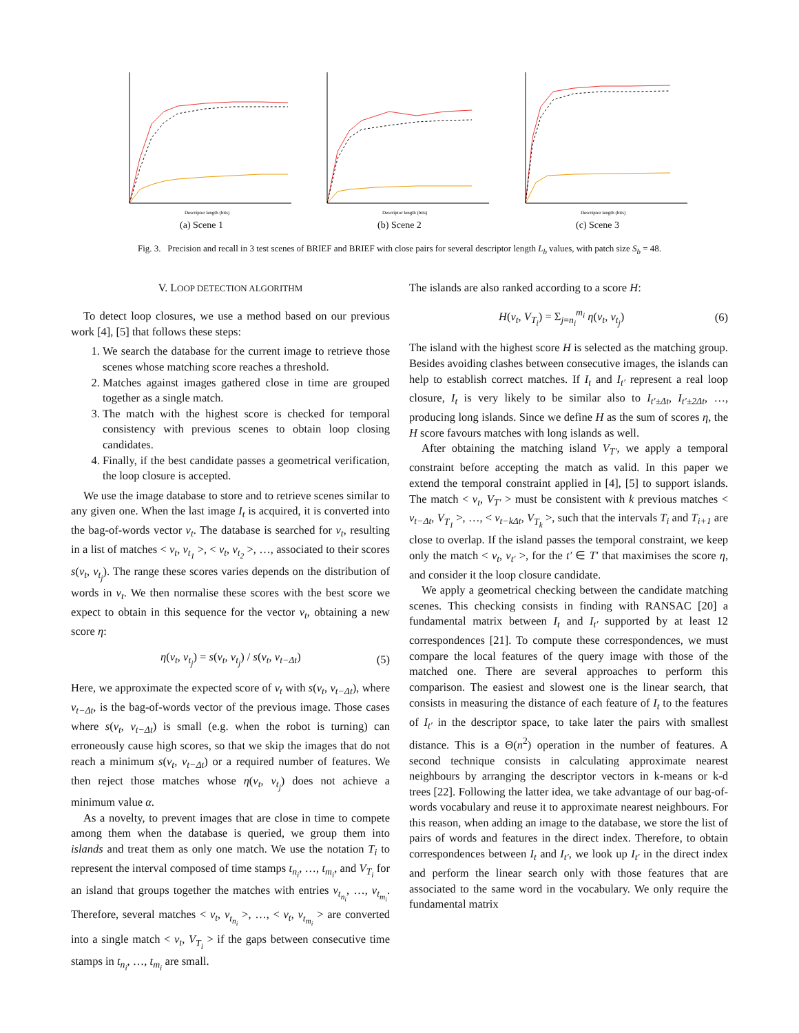Descriptor length (bits)
(a) Scene 1
Descriptor length (bits)
(b) Scene 2
Descriptor length (bits)
(c) Scene 3
Fig. 3. Precision and recall in 3 test scenes of BRIEF and BRIEF with close pairs for several descriptor length L<sub>b</sub> values, with patch size S<sub>b</sub> = 48.
V. LOOP DETECTION ALGORITHM
To detect loop closures, we use a method based on our previous work [4], [5] that follows these steps:
1. We search the database for the current image to retrieve those scenes whose matching score reaches a threshold.
2. Matches against images gathered close in time are grouped together as a single match.
3. The match with the highest score is checked for temporal consistency with previous scenes to obtain loop closing candidates.
4. Finally, if the best candidate passes a geometrical verification, the loop closure is accepted.
We use the image database to store and to retrieve scenes similar to any given one. When the last image I<sub>t</sub> is acquired, it is converted into the bag-of-words vector v<sub>t</sub>. The database is searched for v<sub>t</sub>, resulting in a list of matches < v<sub>t</sub>, v<sub>t<sub>1</sub></sub> >, < v<sub>t</sub>, v<sub>t<sub>2</sub></sub> >, …, associated to their scores s(v<sub>t</sub>, v<sub>t<sub>j</sub></sub>). The range these scores varies depends on the distribution of words in v<sub>t</sub>. We then normalise these scores with the best score we expect to obtain in this sequence for the vector v<sub>t</sub>, obtaining a new score η:
η(v<sub>t</sub>, v<sub>t<sub>j</sub></sub>) = s(v<sub>t</sub>, v<sub>t<sub>j</sub></sub>) / s(v<sub>t</sub>, v<sub>t−Δt</sub>) (5)
Here, we approximate the expected score of v<sub>t</sub> with s(v<sub>t</sub>, v<sub>t−Δt</sub>), where v<sub>t−Δt</sub>, is the bag-of-words vector of the previous image. Those cases where s(v<sub>t</sub>, v<sub>t−Δt</sub>) is small (e.g. when the robot is turning) can erroneously cause high scores, so that we skip the images that do not reach a minimum s(v<sub>t</sub>, v<sub>t−Δt</sub>) or a required number of features. We then reject those matches whose η(v<sub>t</sub>, v<sub>t<sub>j</sub></sub>) does not achieve a minimum value α.
As a novelty, to prevent images that are close in time to compete among them when the database is queried, we group them into islands and treat them as only one match. We use the notation T<sub>i</sub> to represent the interval composed of time stamps t<sub>n<sub>i</sub></sub>, …, t<sub>m<sub>i</sub></sub>, and V<sub>T<sub>i</sub></sub> for an island that groups together the matches with entries v<sub>t<sub>n<sub>i</sub></sub></sub>, …, v<sub>t<sub>m<sub>i</sub></sub></sub>. Therefore, several matches < v<sub>t</sub>, v<sub>t<sub>n<sub>i</sub></sub></sub> >, …, < v<sub>t</sub>, v<sub>t<sub>m<sub>i</sub></sub></sub> > are converted into a single match < v<sub>t</sub>, V<sub>T<sub>i</sub></sub> > if the gaps between consecutive time stamps in t<sub>n<sub>i</sub></sub>, …, t<sub>m<sub>i</sub></sub> are small.
The islands are also ranked according to a score H:
H(v<sub>t</sub>, V<sub>T<sub>i</sub></sub>) = Σ<sub>j=n<sub>i</sub></sub><sup>m<sub>i</sub></sup> η(v<sub>t</sub>, v<sub>t<sub>j</sub></sub>) (6)
The island with the highest score H is selected as the matching group. Besides avoiding clashes between consecutive images, the islands can help to establish correct matches. If I<sub>t</sub> and I<sub>t′</sub> represent a real loop closure, I<sub>t</sub> is very likely to be similar also to I<sub>t′±Δt</sub>, I<sub>t′±2Δt</sub>, …, producing long islands. Since we define H as the sum of scores η, the H score favours matches with long islands as well.
After obtaining the matching island V<sub>T′</sub>, we apply a temporal constraint before accepting the match as valid. In this paper we extend the temporal constraint applied in [4], [5] to support islands. The match < v<sub>t</sub>, V<sub>T′</sub> > must be consistent with k previous matches < v<sub>t−Δt</sub>, V<sub>T<sub>1</sub></sub> >, …, < v<sub>t−kΔt</sub>, V<sub>T<sub>k</sub></sub> >, such that the intervals T<sub>i</sub> and T<sub>i+1</sub> are close to overlap. If the island passes the temporal constraint, we keep only the match < v<sub>t</sub>, v<sub>t′</sub> >, for the t′ ∈ T′ that maximises the score η, and consider it the loop closure candidate.
We apply a geometrical checking between the candidate matching scenes. This checking consists in finding with RANSAC [20] a fundamental matrix between I<sub>t</sub> and I<sub>t′</sub> supported by at least 12 correspondences [21]. To compute these correspondences, we must compare the local features of the query image with those of the matched one. There are several approaches to perform this comparison. The easiest and slowest one is the linear search, that consists in measuring the distance of each feature of I<sub>t</sub> to the features of I<sub>t′</sub> in the descriptor space, to take later the pairs with smallest distance. This is a Θ(n<sup>2</sup>) operation in the number of features. A second technique consists in calculating approximate nearest neighbours by arranging the descriptor vectors in k-means or k-d trees [22]. Following the latter idea, we take advantage of our bag-of-words vocabulary and reuse it to approximate nearest neighbours. For this reason, when adding an image to the database, we store the list of pairs of words and features in the direct index. Therefore, to obtain correspondences between I<sub>t</sub> and I<sub>t′</sub>, we look up I<sub>t′</sub> in the direct index and perform the linear search only with those features that are associated to the same word in the vocabulary. We only require the fundamental matrix